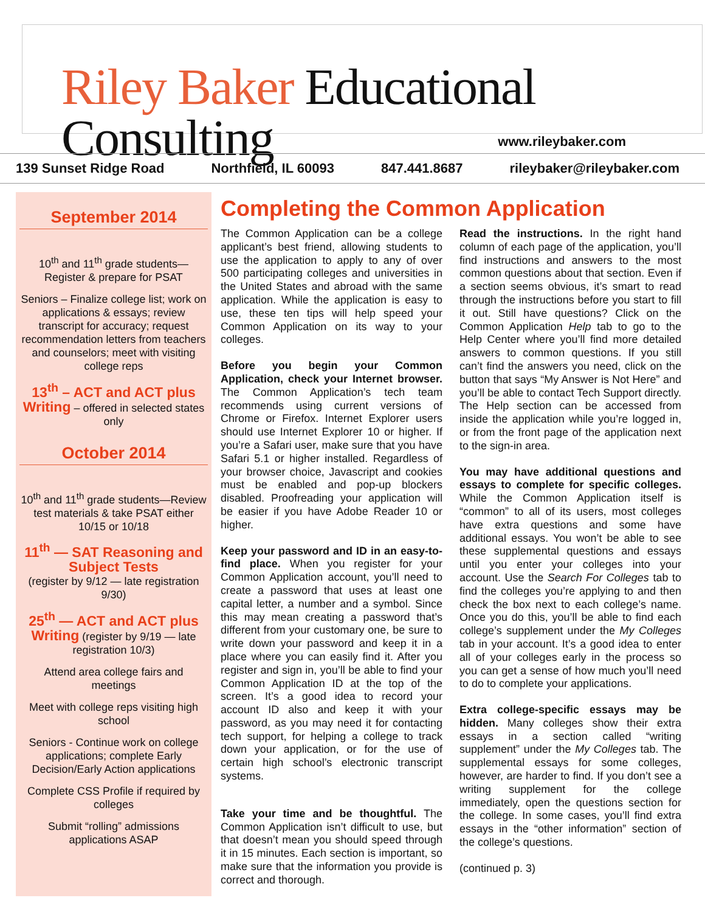Riley Baker Educational Consulting
www.rileybaker.com
139 Sunset Ridge Road Northfield, IL 60093 847.441.8687 rileybaker@rileybaker.com
September 2014
10<sup>th</sup> and 11<sup>th</sup> grade students—Register & prepare for PSAT
Seniors – Finalize college list; work on applications & essays; review transcript for accuracy; request recommendation letters from teachers and counselors; meet with visiting college reps
13<sup>th</sup> – ACT and ACT plus Writing – offered in selected states only
October 2014
10<sup>th</sup> and 11<sup>th</sup> grade students—Review test materials & take PSAT either 10/15 or 10/18
11<sup>th</sup> — SAT Reasoning and Subject Tests
(register by 9/12 — late registration 9/30)
25<sup>th</sup> — ACT and ACT plus Writing (register by 9/19 — late registration 10/3)
Attend area college fairs and meetings
Meet with college reps visiting high school
Seniors - Continue work on college applications; complete Early Decision/Early Action applications
Complete CSS Profile if required by colleges
Submit “rolling” admissions applications ASAP
Completing the Common Application
The Common Application can be a college applicant’s best friend, allowing students to use the application to apply to any of over 500 participating colleges and universities in the United States and abroad with the same application. While the application is easy to use, these ten tips will help speed your Common Application on its way to your colleges.
Before you begin your Common Application, check your Internet browser. The Common Application’s tech team recommends using current versions of Chrome or Firefox. Internet Explorer users should use Internet Explorer 10 or higher. If you’re a Safari user, make sure that you have Safari 5.1 or higher installed. Regardless of your browser choice, Javascript and cookies must be enabled and pop-up blockers disabled. Proofreading your application will be easier if you have Adobe Reader 10 or higher.
Keep your password and ID in an easy-to-find place. When you register for your Common Application account, you’ll need to create a password that uses at least one capital letter, a number and a symbol. Since this may mean creating a password that’s different from your customary one, be sure to write down your password and keep it in a place where you can easily find it. After you register and sign in, you’ll be able to find your Common Application ID at the top of the screen. It’s a good idea to record your account ID also and keep it with your password, as you may need it for contacting tech support, for helping a college to track down your application, or for the use of certain high school’s electronic transcript systems.
Take your time and be thoughtful. The Common Application isn’t difficult to use, but that doesn’t mean you should speed through it in 15 minutes. Each section is important, so make sure that the information you provide is correct and thorough.
Read the instructions. In the right hand column of each page of the application, you’ll find instructions and answers to the most common questions about that section. Even if a section seems obvious, it’s smart to read through the instructions before you start to fill it out. Still have questions? Click on the Common Application Help tab to go to the Help Center where you’ll find more detailed answers to common questions. If you still can’t find the answers you need, click on the button that says “My Answer is Not Here” and you’ll be able to contact Tech Support directly. The Help section can be accessed from inside the application while you’re logged in, or from the front page of the application next to the sign-in area.
You may have additional questions and essays to complete for specific colleges. While the Common Application itself is “common” to all of its users, most colleges have extra questions and some have additional essays. You won’t be able to see these supplemental questions and essays until you enter your colleges into your account. Use the Search For Colleges tab to find the colleges you’re applying to and then check the box next to each college’s name. Once you do this, you’ll be able to find each college’s supplement under the My Colleges tab in your account. It’s a good idea to enter all of your colleges early in the process so you can get a sense of how much you’ll need to do to complete your applications.
Extra college-specific essays may be hidden. Many colleges show their extra essays in a section called “writing supplement” under the My Colleges tab. The supplemental essays for some colleges, however, are harder to find. If you don’t see a writing supplement for the college immediately, open the questions section for the college. In some cases, you’ll find extra essays in the “other information” section of the college’s questions.
(continued p. 3)